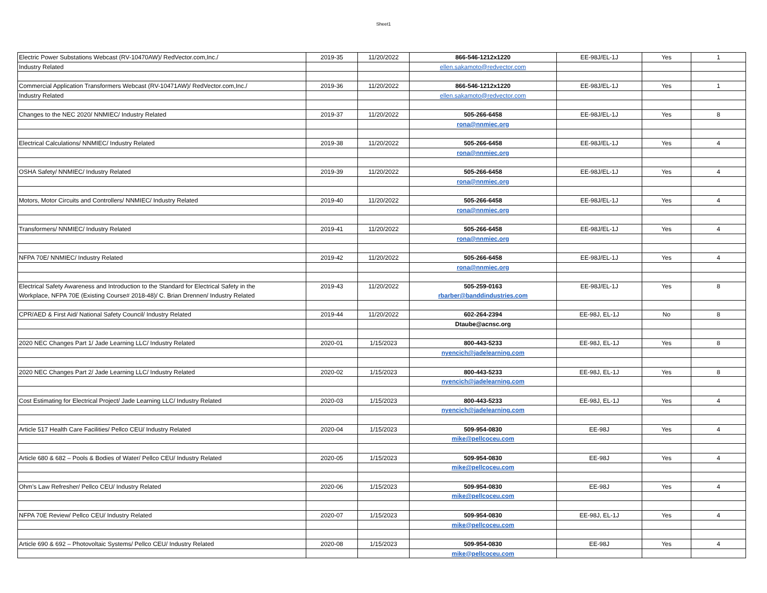Sheet1
| Electric Power Substations Webcast (RV-10470AW)/ RedVector.com,Inc./ | 2019-35 | 11/20/2022 | 866-546-1212x1220 | EE-98J/EL-1J | Yes | 1 |
| Industry Related | | | ellen.sakamoto@redvector.com | | | |
| Commercial Application Transformers Webcast (RV-10471AW)/ RedVector.com,Inc./ | 2019-36 | 11/20/2022 | 866-546-1212x1220 | EE-98J/EL-1J | Yes | 1 |
| Industry Related | | | ellen.sakamoto@redvector.com | | | |
| Changes to the NEC 2020/ NNMIEC/ Industry Related | 2019-37 | 11/20/2022 | 505-266-6458 | EE-98J/EL-1J | Yes | 8 |
| | | | rona@nnmiec.org | | | |
| Electrical Calculations/ NNMIEC/ Industry Related | 2019-38 | 11/20/2022 | 505-266-6458 | EE-98J/EL-1J | Yes | 4 |
| | | | rona@nnmiec.org | | | |
| OSHA Safety/ NNMIEC/ Industry Related | 2019-39 | 11/20/2022 | 505-266-6458 | EE-98J/EL-1J | Yes | 4 |
| | | | rona@nnmiec.org | | | |
| Motors, Motor Circuits and Controllers/ NNMIEC/ Industry Related | 2019-40 | 11/20/2022 | 505-266-6458 | EE-98J/EL-1J | Yes | 4 |
| | | | rona@nnmiec.org | | | |
| Transformers/ NNMIEC/ Industry Related | 2019-41 | 11/20/2022 | 505-266-6458 | EE-98J/EL-1J | Yes | 4 |
| | | | rona@nnmiec.org | | | |
| NFPA 70E/ NNMIEC/ Industry Related | 2019-42 | 11/20/2022 | 505-266-6458 | EE-98J/EL-1J | Yes | 4 |
| | | | rona@nnmiec.org | | | |
| Electrical Safety Awareness and Introduction to the Standard for Electrical Safety in the | 2019-43 | 11/20/2022 | 505-259-0163 | EE-98J/EL-1J | Yes | 8 |
| Workplace, NFPA 70E (Existing Course# 2018-48)/ C. Brian Drennen/ Industry Related | | | rbarber@banddindustries.com | | | |
| CPR/AED & First Aid/ National Safety Council/ Industry Related | 2019-44 | 11/20/2022 | 602-264-2394 | EE-98J, EL-1J | No | 8 |
| | | | Dtaube@acnsc.org | | | |
| 2020 NEC Changes Part 1/ Jade Learning LLC/ Industry Related | 2020-01 | 1/15/2023 | 800-443-5233 | EE-98J, EL-1J | Yes | 8 |
| | | | nyencich@jadelearning.com | | | |
| 2020 NEC Changes Part 2/ Jade Learning LLC/ Industry Related | 2020-02 | 1/15/2023 | 800-443-5233 | EE-98J, EL-1J | Yes | 8 |
| | | | nyencich@jadelearning.com | | | |
| Cost Estimating for Electrical Project/ Jade Learning LLC/ Industry Related | 2020-03 | 1/15/2023 | 800-443-5233 | EE-98J, EL-1J | Yes | 4 |
| | | | nyencich@jadelearning.com | | | |
| Article 517 Health Care Facilities/ Pellco CEU/ Industry Related | 2020-04 | 1/15/2023 | 509-954-0830 | EE-98J | Yes | 4 |
| | | | mike@pellcoceu.com | | | |
| Article 680 & 682 – Pools & Bodies of Water/ Pellco CEU/ Industry Related | 2020-05 | 1/15/2023 | 509-954-0830 | EE-98J | Yes | 4 |
| | | | mike@pellcoceu.com | | | |
| Ohm’s Law Refresher/ Pellco CEU/ Industry Related | 2020-06 | 1/15/2023 | 509-954-0830 | EE-98J | Yes | 4 |
| | | | mike@pellcoceu.com | | | |
| NFPA 70E Review/ Pellco CEU/ Industry Related | 2020-07 | 1/15/2023 | 509-954-0830 | EE-98J, EL-1J | Yes | 4 |
| | | | mike@pellcoceu.com | | | |
| Article 690 & 692 – Photovoltaic Systems/ Pellco CEU/ Industry Related | 2020-08 | 1/15/2023 | 509-954-0830 | EE-98J | Yes | 4 |
| | | | mike@pellcoceu.com | | | |